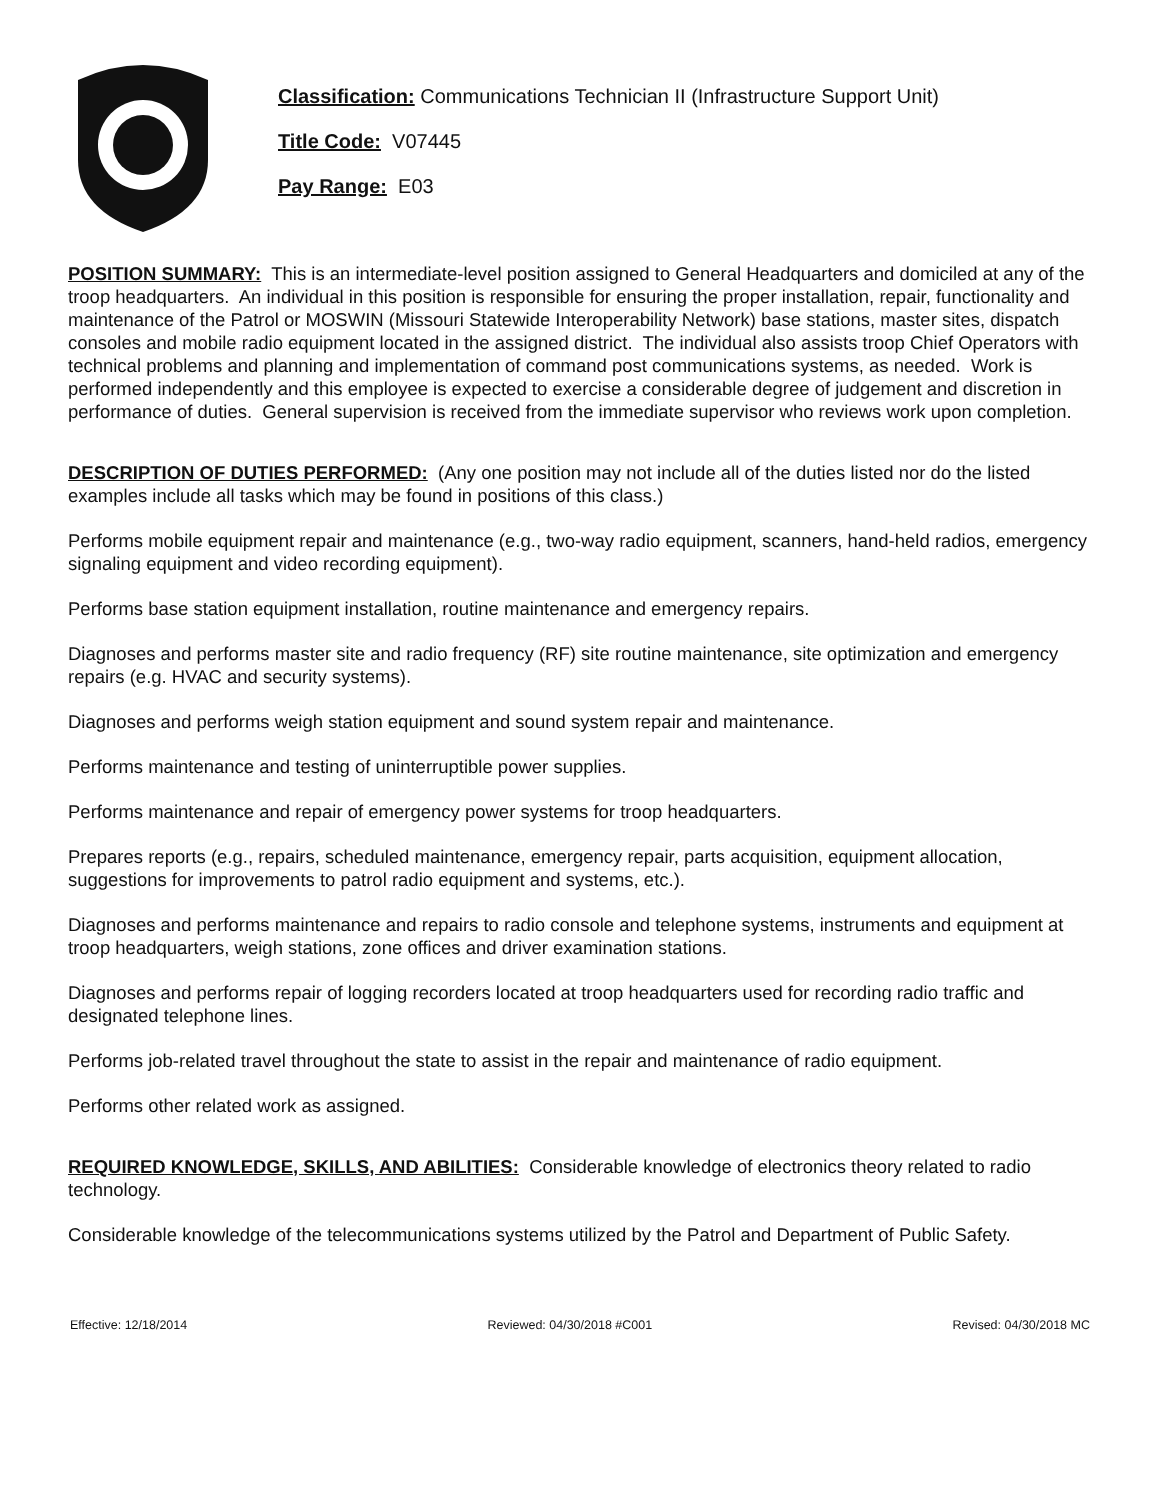Classification: Communications Technician II (Infrastructure Support Unit)
Title Code: V07445
Pay Range: E03
POSITION SUMMARY: This is an intermediate-level position assigned to General Headquarters and domiciled at any of the troop headquarters. An individual in this position is responsible for ensuring the proper installation, repair, functionality and maintenance of the Patrol or MOSWIN (Missouri Statewide Interoperability Network) base stations, master sites, dispatch consoles and mobile radio equipment located in the assigned district. The individual also assists troop Chief Operators with technical problems and planning and implementation of command post communications systems, as needed. Work is performed independently and this employee is expected to exercise a considerable degree of judgement and discretion in performance of duties. General supervision is received from the immediate supervisor who reviews work upon completion.
DESCRIPTION OF DUTIES PERFORMED: (Any one position may not include all of the duties listed nor do the listed examples include all tasks which may be found in positions of this class.)
Performs mobile equipment repair and maintenance (e.g., two-way radio equipment, scanners, hand-held radios, emergency signaling equipment and video recording equipment).
Performs base station equipment installation, routine maintenance and emergency repairs.
Diagnoses and performs master site and radio frequency (RF) site routine maintenance, site optimization and emergency repairs (e.g. HVAC and security systems).
Diagnoses and performs weigh station equipment and sound system repair and maintenance.
Performs maintenance and testing of uninterruptible power supplies.
Performs maintenance and repair of emergency power systems for troop headquarters.
Prepares reports (e.g., repairs, scheduled maintenance, emergency repair, parts acquisition, equipment allocation, suggestions for improvements to patrol radio equipment and systems, etc.).
Diagnoses and performs maintenance and repairs to radio console and telephone systems, instruments and equipment at troop headquarters, weigh stations, zone offices and driver examination stations.
Diagnoses and performs repair of logging recorders located at troop headquarters used for recording radio traffic and designated telephone lines.
Performs job-related travel throughout the state to assist in the repair and maintenance of radio equipment.
Performs other related work as assigned.
REQUIRED KNOWLEDGE, SKILLS, AND ABILITIES: Considerable knowledge of electronics theory related to radio technology.
Considerable knowledge of the telecommunications systems utilized by the Patrol and Department of Public Safety.
Effective: 12/18/2014 Reviewed: 04/30/2018 #C001 Revised: 04/30/2018 MC